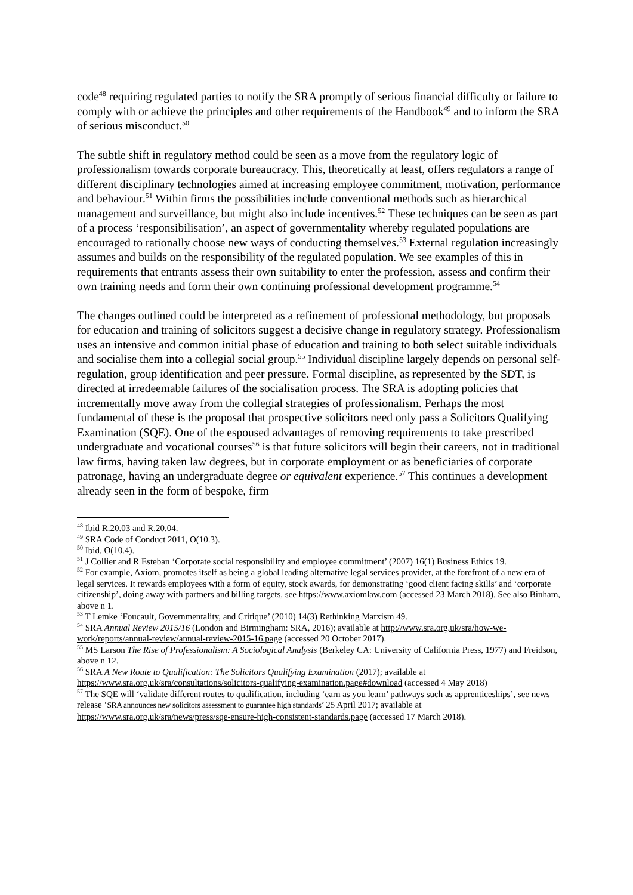code<sup>48</sup> requiring regulated parties to notify the SRA promptly of serious financial difficulty or failure to comply with or achieve the principles and other requirements of the Handbook<sup>49</sup> and to inform the SRA of serious misconduct.<sup>50</sup>
The subtle shift in regulatory method could be seen as a move from the regulatory logic of professionalism towards corporate bureaucracy. This, theoretically at least, offers regulators a range of different disciplinary technologies aimed at increasing employee commitment, motivation, performance and behaviour.<sup>51</sup> Within firms the possibilities include conventional methods such as hierarchical management and surveillance, but might also include incentives.<sup>52</sup> These techniques can be seen as part of a process ‘responsibilisation’, an aspect of governmentality whereby regulated populations are encouraged to rationally choose new ways of conducting themselves.<sup>53</sup> External regulation increasingly assumes and builds on the responsibility of the regulated population. We see examples of this in requirements that entrants assess their own suitability to enter the profession, assess and confirm their own training needs and form their own continuing professional development programme.<sup>54</sup>
The changes outlined could be interpreted as a refinement of professional methodology, but proposals for education and training of solicitors suggest a decisive change in regulatory strategy. Professionalism uses an intensive and common initial phase of education and training to both select suitable individuals and socialise them into a collegial social group.<sup>55</sup> Individual discipline largely depends on personal self-regulation, group identification and peer pressure. Formal discipline, as represented by the SDT, is directed at irredeemable failures of the socialisation process. The SRA is adopting policies that incrementally move away from the collegial strategies of professionalism. Perhaps the most fundamental of these is the proposal that prospective solicitors need only pass a Solicitors Qualifying Examination (SQE). One of the espoused advantages of removing requirements to take prescribed undergraduate and vocational courses<sup>56</sup> is that future solicitors will begin their careers, not in traditional law firms, having taken law degrees, but in corporate employment or as beneficiaries of corporate patronage, having an undergraduate degree or equivalent experience.<sup>57</sup> This continues a development already seen in the form of bespoke, firm
<sup>48</sup> Ibid R.20.03 and R.20.04.
<sup>49</sup> SRA Code of Conduct 2011, O(10.3).
<sup>50</sup> Ibid, O(10.4).
<sup>51</sup> J Collier and R Esteban ‘Corporate social responsibility and employee commitment’ (2007) 16(1) Business Ethics 19.
<sup>52</sup> For example, Axiom, promotes itself as being a global leading alternative legal services provider, at the forefront of a new era of legal services. It rewards employees with a form of equity, stock awards, for demonstrating ‘good client facing skills’ and ‘corporate citizenship’, doing away with partners and billing targets, see https://www.axiomlaw.com (accessed 23 March 2018). See also Binham, above n 1.
<sup>53</sup> T Lemke ‘Foucault, Governmentality, and Critique’ (2010) 14(3) Rethinking Marxism 49.
<sup>54</sup> SRA Annual Review 2015/16 (London and Birmingham: SRA, 2016); available at http://www.sra.org.uk/sra/how-we-work/reports/annual-review/annual-review-2015-16.page (accessed 20 October 2017).
<sup>55</sup> MS Larson The Rise of Professionalism: A Sociological Analysis (Berkeley CA: University of California Press, 1977) and Freidson, above n 12.
<sup>56</sup> SRA A New Route to Qualification: The Solicitors Qualifying Examination (2017); available at https://www.sra.org.uk/sra/consultations/solicitors-qualifying-examination.page#download (accessed 4 May 2018)
<sup>57</sup> The SQE will ‘validate different routes to qualification, including ‘earn as you learn’ pathways such as apprenticeships’, see news release ‘SRA announces new solicitors assessment to guarantee high standards’ 25 April 2017; available at https://www.sra.org.uk/sra/news/press/sqe-ensure-high-consistent-standards.page (accessed 17 March 2018).